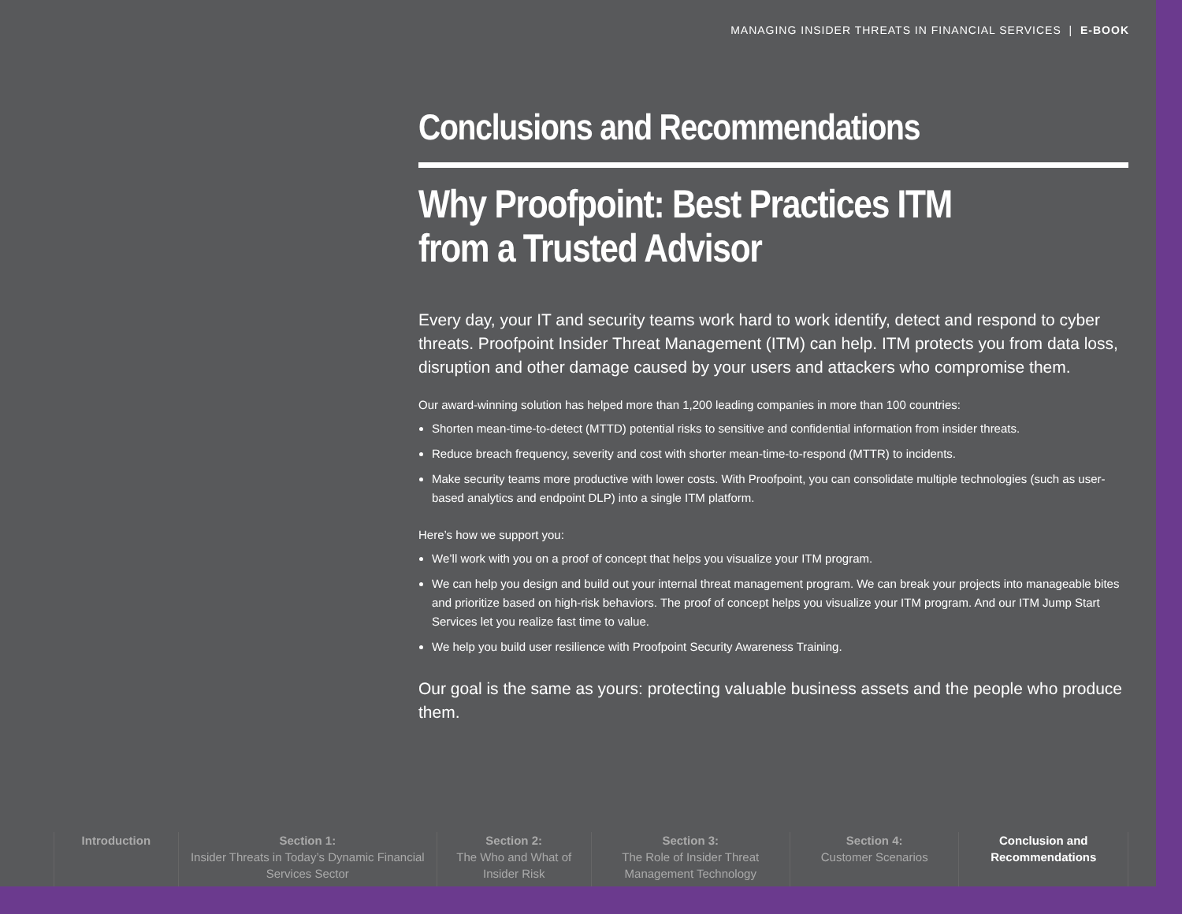MANAGING INSIDER THREATS IN FINANCIAL SERVICES | E-BOOK
Conclusions and Recommendations
Why Proofpoint: Best Practices ITM from a Trusted Advisor
Every day, your IT and security teams work hard to work identify, detect and respond to cyber threats. Proofpoint Insider Threat Management (ITM) can help. ITM protects you from data loss, disruption and other damage caused by your users and attackers who compromise them.
Our award-winning solution has helped more than 1,200 leading companies in more than 100 countries:
Shorten mean-time-to-detect (MTTD) potential risks to sensitive and confidential information from insider threats.
Reduce breach frequency, severity and cost with shorter mean-time-to-respond (MTTR) to incidents.
Make security teams more productive with lower costs. With Proofpoint, you can consolidate multiple technologies (such as user-based analytics and endpoint DLP) into a single ITM platform.
Here’s how we support you:
We’ll work with you on a proof of concept that helps you visualize your ITM program.
We can help you design and build out your internal threat management program. We can break your projects into manageable bites and prioritize based on high-risk behaviors. The proof of concept helps you visualize your ITM program. And our ITM Jump Start Services let you realize fast time to value.
We help you build user resilience with Proofpoint Security Awareness Training.
Our goal is the same as yours: protecting valuable business assets and the people who produce them.
Introduction Section 1:
Insider Threats in Today’s Dynamic Financial Services Sector
Section 2:
The Who and What of Insider Risk
Section 3:
The Role of Insider Threat Management Technology
Section 4:
Customer Scenarios
Conclusion and Recommendations